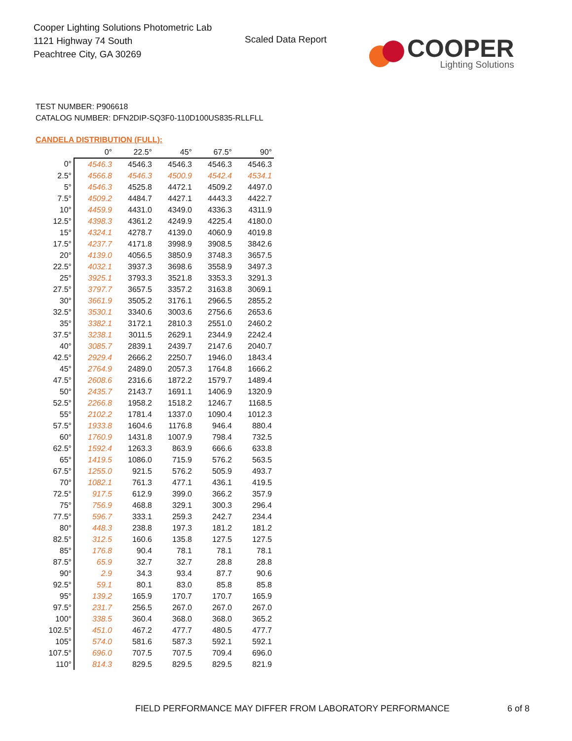Cooper Lighting Solutions Photometric Lab
1121 Highway 74 South
Peachtree City, GA 30269
Scaled Data Report
COOPER
Lighting Solutions
TEST NUMBER: P906618
CATALOG NUMBER: DFN2DIP-SQ3F0-110D100US835-RLLFLL
CANDELA DISTRIBUTION (FULL):
| | 0° | 22.5° | 45° | 67.5° | 90° |
| --- | --- | --- | --- | --- | --- |
| 0° | 4546.3 | 4546.3 | 4546.3 | 4546.3 | 4546.3 |
| 2.5° | 4566.8 | 4546.3 | 4500.9 | 4542.4 | 4534.1 |
| 5° | 4546.3 | 4525.8 | 4472.1 | 4509.2 | 4497.0 |
| 7.5° | 4509.2 | 4484.7 | 4427.1 | 4443.3 | 4422.7 |
| 10° | 4459.9 | 4431.0 | 4349.0 | 4336.3 | 4311.9 |
| 12.5° | 4398.3 | 4361.2 | 4249.9 | 4225.4 | 4180.0 |
| 15° | 4324.1 | 4278.7 | 4139.0 | 4060.9 | 4019.8 |
| 17.5° | 4237.7 | 4171.8 | 3998.9 | 3908.5 | 3842.6 |
| 20° | 4139.0 | 4056.5 | 3850.9 | 3748.3 | 3657.5 |
| 22.5° | 4032.1 | 3937.3 | 3698.6 | 3558.9 | 3497.3 |
| 25° | 3925.1 | 3793.3 | 3521.8 | 3353.3 | 3291.3 |
| 27.5° | 3797.7 | 3657.5 | 3357.2 | 3163.8 | 3069.1 |
| 30° | 3661.9 | 3505.2 | 3176.1 | 2966.5 | 2855.2 |
| 32.5° | 3530.1 | 3340.6 | 3003.6 | 2756.6 | 2653.6 |
| 35° | 3382.1 | 3172.1 | 2810.3 | 2551.0 | 2460.2 |
| 37.5° | 3238.1 | 3011.5 | 2629.1 | 2344.9 | 2242.4 |
| 40° | 3085.7 | 2839.1 | 2439.7 | 2147.6 | 2040.7 |
| 42.5° | 2929.4 | 2666.2 | 2250.7 | 1946.0 | 1843.4 |
| 45° | 2764.9 | 2489.0 | 2057.3 | 1764.8 | 1666.2 |
| 47.5° | 2608.6 | 2316.6 | 1872.2 | 1579.7 | 1489.4 |
| 50° | 2435.7 | 2143.7 | 1691.1 | 1406.9 | 1320.9 |
| 52.5° | 2266.8 | 1958.2 | 1518.2 | 1246.7 | 1168.5 |
| 55° | 2102.2 | 1781.4 | 1337.0 | 1090.4 | 1012.3 |
| 57.5° | 1933.8 | 1604.6 | 1176.8 | 946.4 | 880.4 |
| 60° | 1760.9 | 1431.8 | 1007.9 | 798.4 | 732.5 |
| 62.5° | 1592.4 | 1263.3 | 863.9 | 666.6 | 633.8 |
| 65° | 1419.5 | 1086.0 | 715.9 | 576.2 | 563.5 |
| 67.5° | 1255.0 | 921.5 | 576.2 | 505.9 | 493.7 |
| 70° | 1082.1 | 761.3 | 477.1 | 436.1 | 419.5 |
| 72.5° | 917.5 | 612.9 | 399.0 | 366.2 | 357.9 |
| 75° | 756.9 | 468.8 | 329.1 | 300.3 | 296.4 |
| 77.5° | 596.7 | 333.1 | 259.3 | 242.7 | 234.4 |
| 80° | 448.3 | 238.8 | 197.3 | 181.2 | 181.2 |
| 82.5° | 312.5 | 160.6 | 135.8 | 127.5 | 127.5 |
| 85° | 176.8 | 90.4 | 78.1 | 78.1 | 78.1 |
| 87.5° | 65.9 | 32.7 | 32.7 | 28.8 | 28.8 |
| 90° | 2.9 | 34.3 | 93.4 | 87.7 | 90.6 |
| 92.5° | 59.1 | 80.1 | 83.0 | 85.8 | 85.8 |
| 95° | 139.2 | 165.9 | 170.7 | 170.7 | 165.9 |
| 97.5° | 231.7 | 256.5 | 267.0 | 267.0 | 267.0 |
| 100° | 338.5 | 360.4 | 368.0 | 368.0 | 365.2 |
| 102.5° | 451.0 | 467.2 | 477.7 | 480.5 | 477.7 |
| 105° | 574.0 | 581.6 | 587.3 | 592.1 | 592.1 |
| 107.5° | 696.0 | 707.5 | 707.5 | 709.4 | 696.0 |
| 110° | 814.3 | 829.5 | 829.5 | 829.5 | 821.9 |
FIELD PERFORMANCE MAY DIFFER FROM LABORATORY PERFORMANCE
6 of 8